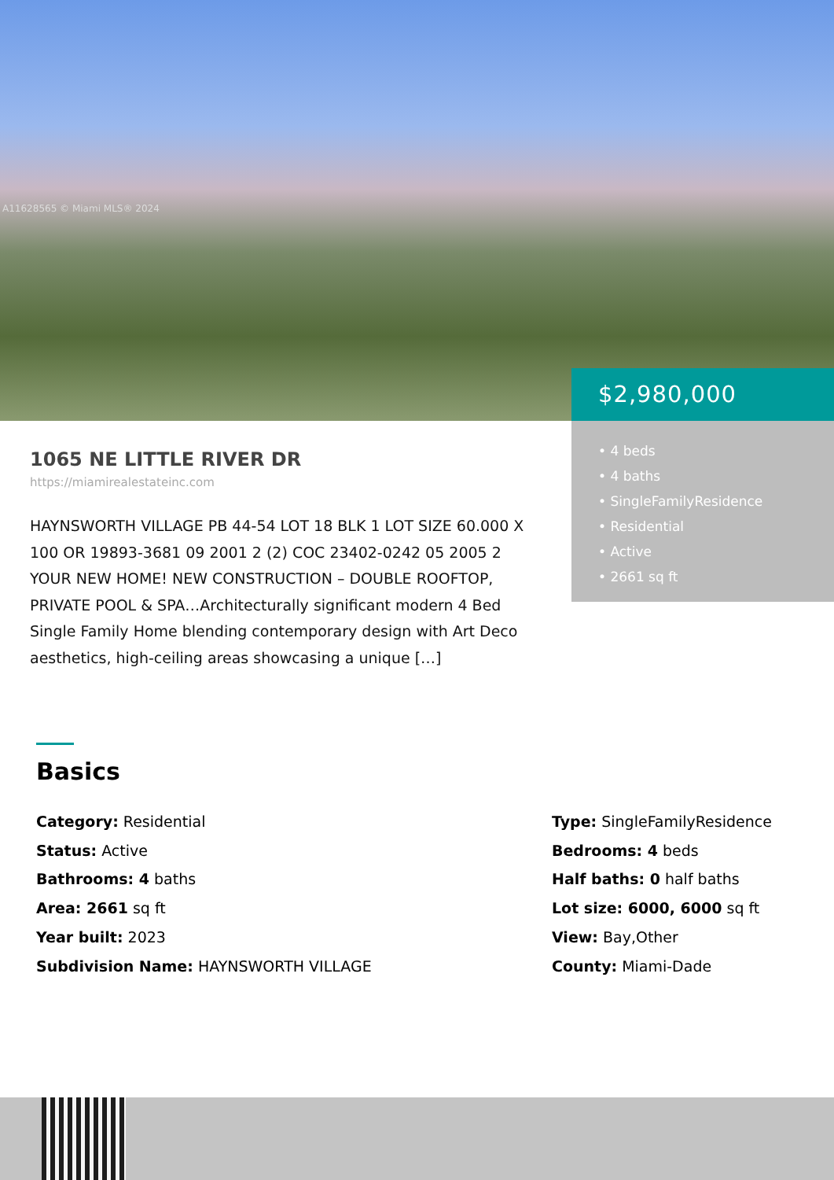A11628565 © Miami MLS® 2024
$2,980,000
• 4 beds
• 4 baths
• SingleFamilyResidence
• Residential
• Active
• 2661 sq ft
1065 NE LITTLE RIVER DR
https://miamirealestateinc.com
HAYNSWORTH VILLAGE PB 44-54 LOT 18 BLK 1 LOT SIZE 60.000 X 100 OR 19893-3681 09 2001 2 (2) COC 23402-0242 05 2005 2 YOUR NEW HOME! NEW CONSTRUCTION – DOUBLE ROOFTOP, PRIVATE POOL & SPA…Architecturally significant modern 4 Bed Single Family Home blending contemporary design with Art Deco aesthetics, high-ceiling areas showcasing a unique […]
Basics
Category: Residential
Status: Active
Bathrooms: 4 baths
Area: 2661 sq ft
Year built: 2023
Subdivision Name: HAYNSWORTH VILLAGE
Type: SingleFamilyResidence
Bedrooms: 4 beds
Half baths: 0 half baths
Lot size: 6000, 6000 sq ft
View: Bay,Other
County: Miami-Dade